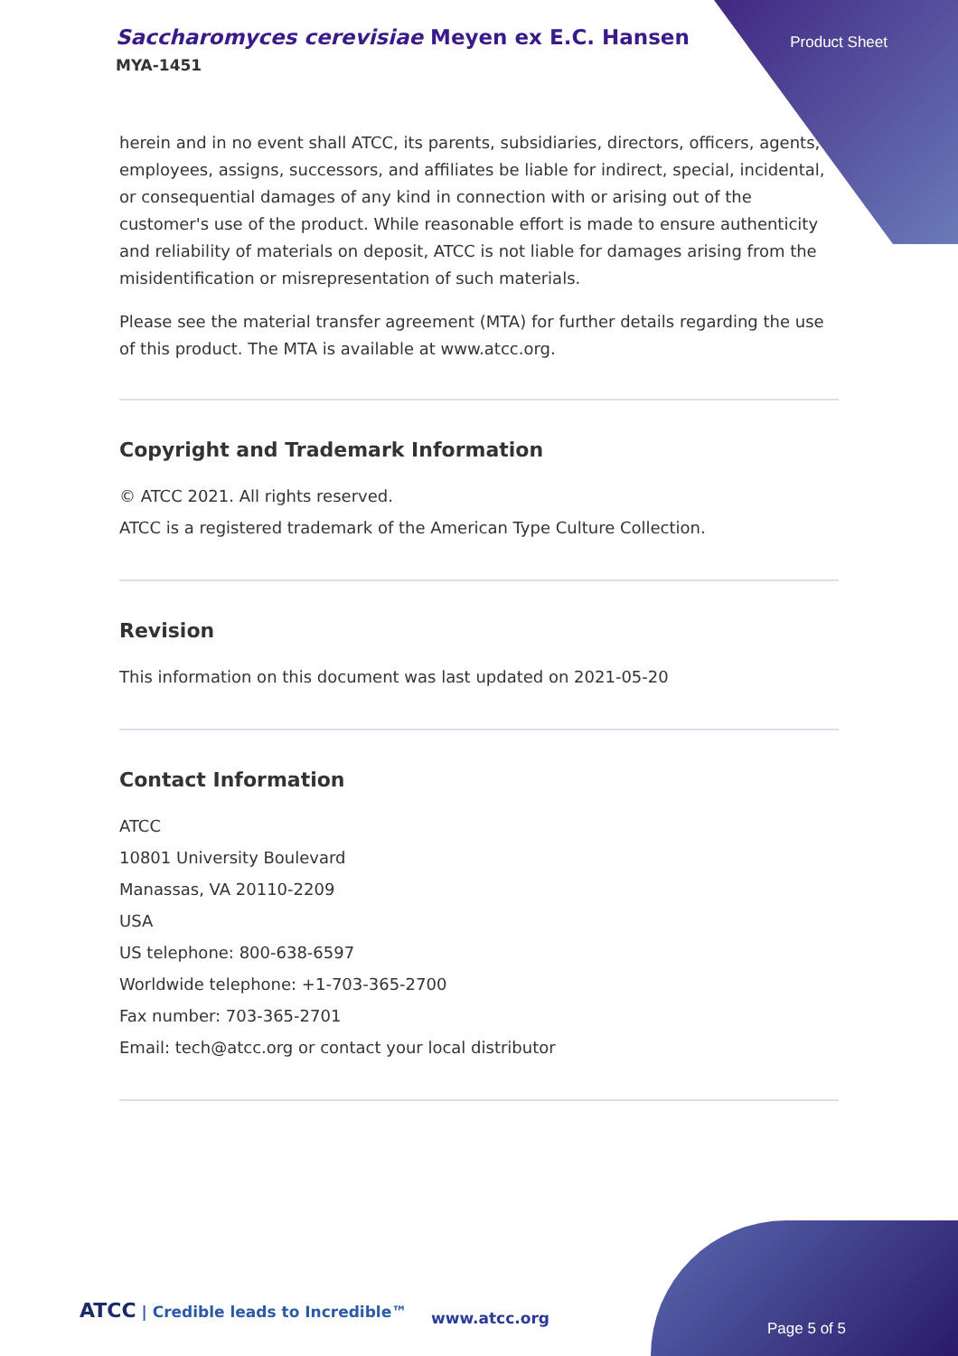Saccharomyces cerevisiae Meyen ex E.C. Hansen
MYA-1451
Product Sheet
herein and in no event shall ATCC, its parents, subsidiaries, directors, officers, agents, employees, assigns, successors, and affiliates be liable for indirect, special, incidental, or consequential damages of any kind in connection with or arising out of the customer's use of the product. While reasonable effort is made to ensure authenticity and reliability of materials on deposit, ATCC is not liable for damages arising from the misidentification or misrepresentation of such materials.
Please see the material transfer agreement (MTA) for further details regarding the use of this product. The MTA is available at www.atcc.org.
Copyright and Trademark Information
© ATCC 2021. All rights reserved.
ATCC is a registered trademark of the American Type Culture Collection.
Revision
This information on this document was last updated on 2021-05-20
Contact Information
ATCC
10801 University Boulevard
Manassas, VA 20110-2209
USA
US telephone: 800-638-6597
Worldwide telephone: +1-703-365-2700
Fax number: 703-365-2701
Email: tech@atcc.org or contact your local distributor
ATCC | Credible leads to Incredible™
www.atcc.org
Page 5 of 5